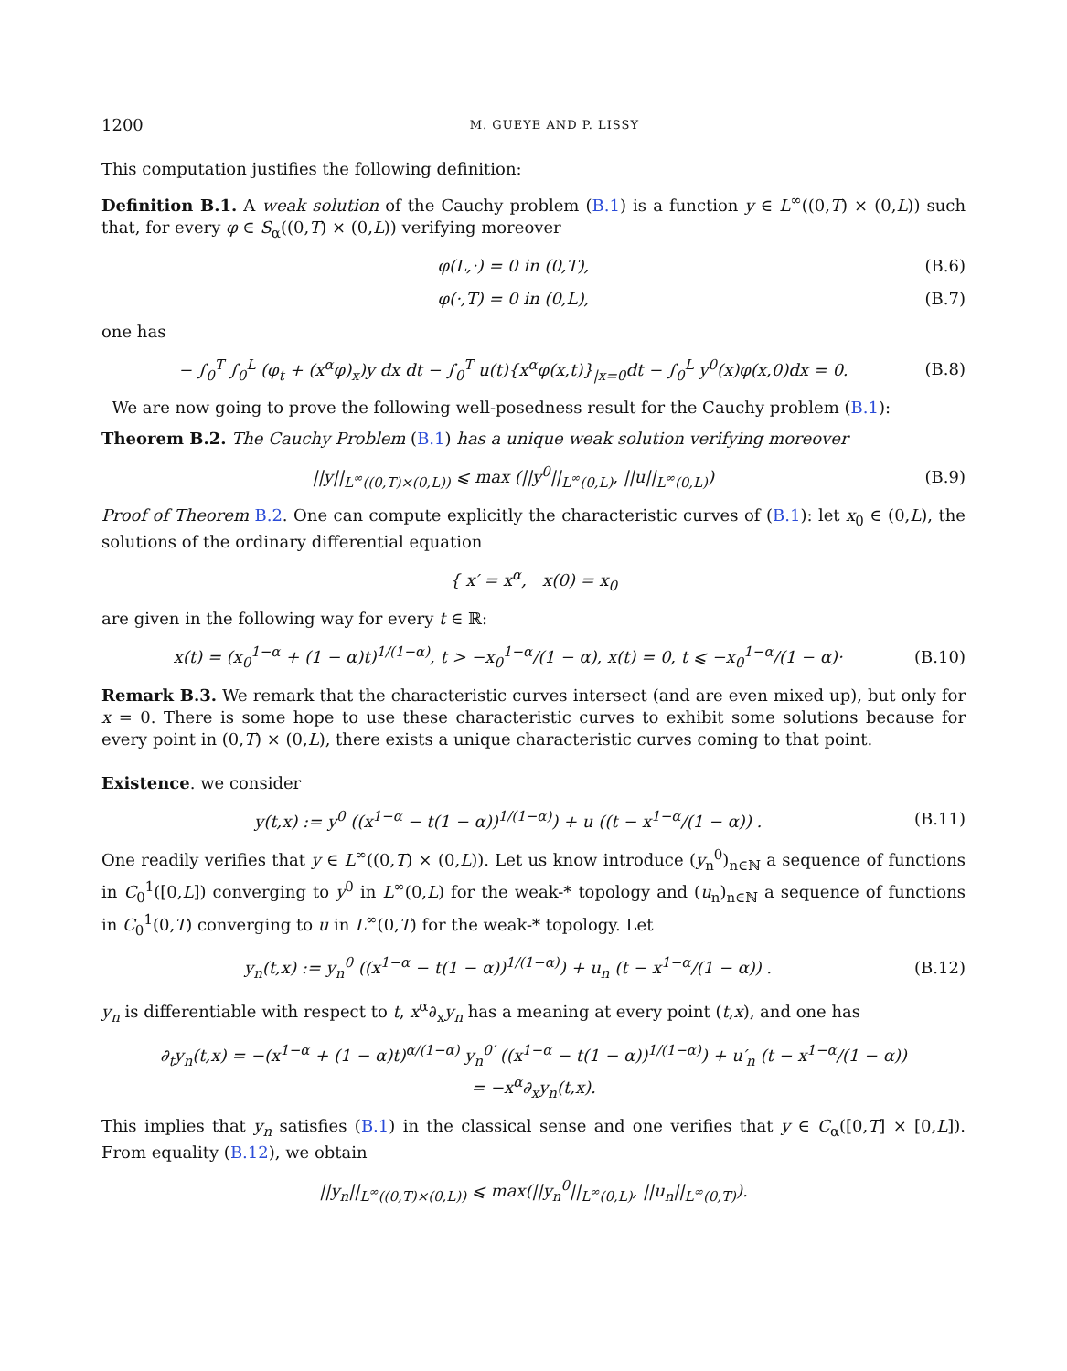1200 M. GUEYE AND P. LISSY
This computation justifies the following definition:
Definition B.1. A weak solution of the Cauchy problem (B.1) is a function y ∈ L<sup>∞</sup>((0,T) × (0,L)) such that, for every φ ∈ S<sub>α</sub>((0,T) × (0,L)) verifying moreover
φ(L,·) = 0 in (0,T), (B.6)
φ(·,T) = 0 in (0,L), (B.7)
one has
− ∫<sub>0</sub><sup>T</sup> ∫<sub>0</sub><sup>L</sup> (φ<sub>t</sub> + (x<sup>α</sup>φ)<sub>x</sub>)y dx dt − ∫<sub>0</sub><sup>T</sup> u(t){x<sup>α</sup>φ(x,t)}<sub>|x=0</sub>dt − ∫<sub>0</sub><sup>L</sup> y<sup>0</sup>(x)φ(x,0)dx = 0. (B.8)
We are now going to prove the following well-posedness result for the Cauchy problem (B.1):
Theorem B.2. The Cauchy Problem (B.1) has a unique weak solution verifying moreover
||y||<sub>L<sup>∞</sup>((0,T)×(0,L))</sub> ⩽ max (||y<sup>0</sup>||<sub>L<sup>∞</sup>(0,L)</sub>, ||u||<sub>L<sup>∞</sup>(0,L)</sub>) (B.9)
Proof of Theorem B.2. One can compute explicitly the characteristic curves of (B.1): let x<sub>0</sub> ∈ (0,L), the solutions of the ordinary differential equation
{ x′ = x<sup>α</sup>, x(0) = x<sub>0</sub>
are given in the following way for every t ∈ ℝ:
x(t) = (x<sub>0</sub><sup>1−α</sup> + (1 − α)t)<sup>1/(1−α)</sup>, t > −x<sub>0</sub><sup>1−α</sup>/(1 − α), x(t) = 0, t ⩽ −x<sub>0</sub><sup>1−α</sup>/(1 − α)· (B.10)
Remark B.3. We remark that the characteristic curves intersect (and are even mixed up), but only for x = 0. There is some hope to use these characteristic curves to exhibit some solutions because for every point in (0,T) × (0,L), there exists a unique characteristic curves coming to that point.
Existence. we consider
y(t,x) := y<sup>0</sup> ((x<sup>1−α</sup> − t(1 − α))<sup>1/(1−α)</sup>) + u ((t − x<sup>1−α</sup>/(1 − α)) . (B.11)
One readily verifies that y ∈ L<sup>∞</sup>((0,T) × (0,L)). Let us know introduce (y<sub>n</sub><sup>0</sup>)<sub>n∈ℕ</sub> a sequence of functions in C<sub>0</sub><sup>1</sup>([0,L]) converging to y<sup>0</sup> in L<sup>∞</sup>(0,L) for the weak-* topology and (u<sub>n</sub>)<sub>n∈ℕ</sub> a sequence of functions in C<sub>0</sub><sup>1</sup>(0,T) converging to u in L<sup>∞</sup>(0,T) for the weak-* topology. Let
y<sub>n</sub>(t,x) := y<sub>n</sub><sup>0</sup> ((x<sup>1−α</sup> − t(1 − α))<sup>1/(1−α)</sup>) + u<sub>n</sub> (t − x<sup>1−α</sup>/(1 − α)) . (B.12)
y<sub>n</sub> is differentiable with respect to t, x<sup>α</sup>∂<sub>x</sub>y<sub>n</sub> has a meaning at every point (t,x), and one has
∂<sub>t</sub>y<sub>n</sub>(t,x) = −(x<sup>1−α</sup> + (1 − α)t)<sup>α/(1−α)</sup> y<sub>n</sub><sup>0′</sup> ((x<sup>1−α</sup> − t(1 − α))<sup>1/(1−α)</sup>) + u′<sub>n</sub> (t − x<sup>1−α</sup>/(1 − α))
= −x<sup>α</sup>∂<sub>x</sub>y<sub>n</sub>(t,x).
This implies that y<sub>n</sub> satisfies (B.1) in the classical sense and one verifies that y ∈ C<sub>α</sub>([0,T] × [0,L]). From equality (B.12), we obtain
||y<sub>n</sub>||<sub>L<sup>∞</sup>((0,T)×(0,L))</sub> ⩽ max(||y<sub>n</sub><sup>0</sup>||<sub>L<sup>∞</sup>(0,L)</sub>, ||u<sub>n</sub>||<sub>L<sup>∞</sup>(0,T)</sub>).